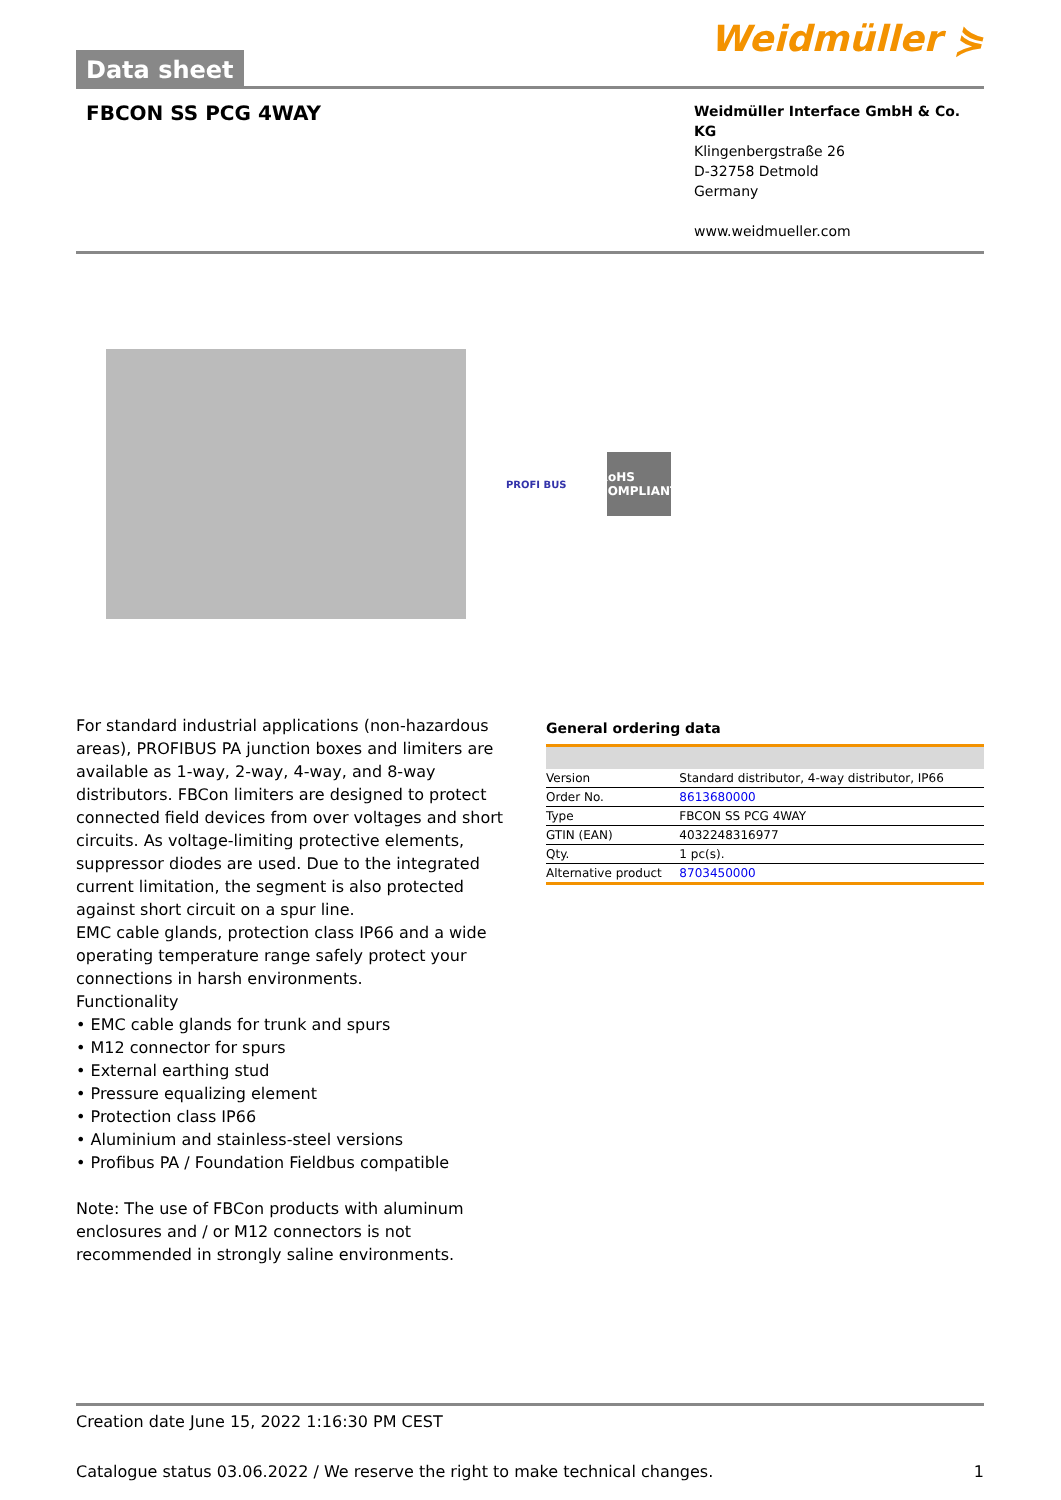Data sheet
Weidmüller ⋟
FBCON SS PCG 4WAY
Weidmüller Interface GmbH & Co. KG
Klingenbergstraße 26
D-32758 Detmold
Germany
www.weidmueller.com
PROFI BUS
RoHS COMPLIANT
For standard industrial applications (non-hazardous areas), PROFIBUS PA junction boxes and limiters are available as 1-way, 2-way, 4-way, and 8-way distributors. FBCon limiters are designed to protect connected field devices from over voltages and short circuits. As voltage-limiting protective elements, suppressor diodes are used. Due to the integrated current limitation, the segment is also protected against short circuit on a spur line.
EMC cable glands, protection class IP66 and a wide operating temperature range safely protect your connections in harsh environments.
Functionality
• EMC cable glands for trunk and spurs
• M12 connector for spurs
• External earthing stud
• Pressure equalizing element
• Protection class IP66
• Aluminium and stainless-steel versions
• Profibus PA / Foundation Fieldbus compatible
Note: The use of FBCon products with aluminum enclosures and / or M12 connectors is not recommended in strongly saline environments.
General ordering data
| Version | Standard distributor, 4-way distributor, IP66 |
| Order No. | 8613680000 |
| Type | FBCON SS PCG 4WAY |
| GTIN (EAN) | 4032248316977 |
| Qty. | 1 pc(s). |
| Alternative product | 8703450000 |
Creation date June 15, 2022 1:16:30 PM CEST
Catalogue status 03.06.2022 / We reserve the right to make technical changes. 1